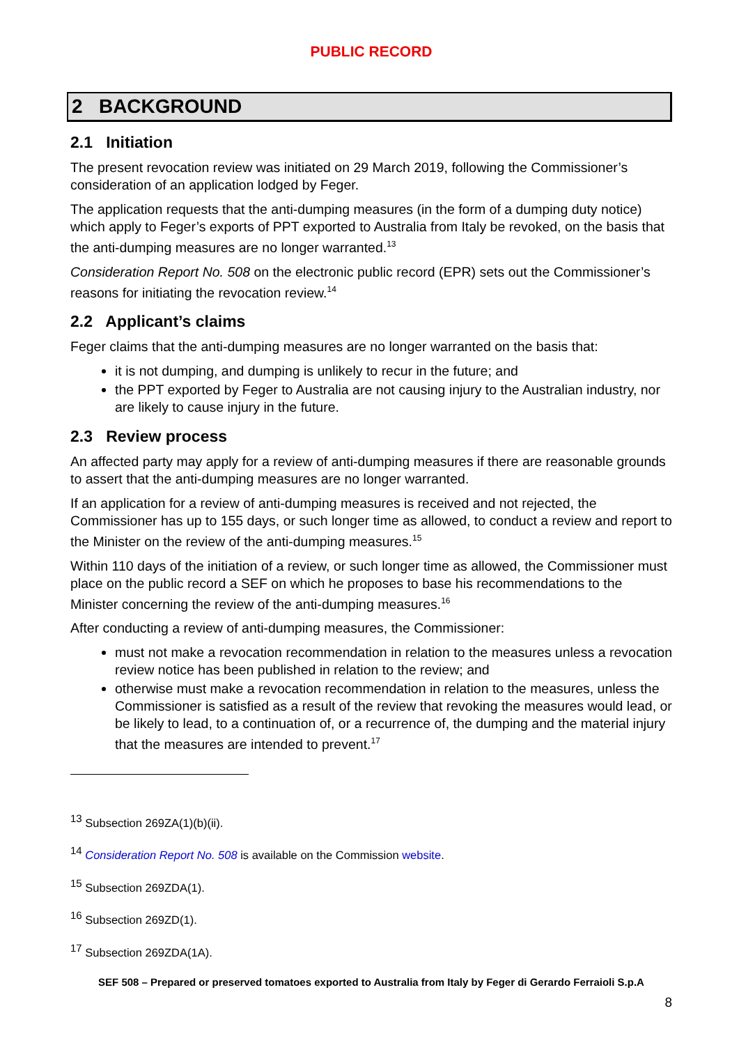PUBLIC RECORD
2 BACKGROUND
2.1 Initiation
The present revocation review was initiated on 29 March 2019, following the Commissioner’s consideration of an application lodged by Feger.
The application requests that the anti-dumping measures (in the form of a dumping duty notice) which apply to Feger’s exports of PPT exported to Australia from Italy be revoked, on the basis that the anti-dumping measures are no longer warranted.<sup>13</sup>
Consideration Report No. 508 on the electronic public record (EPR) sets out the Commissioner’s reasons for initiating the revocation review.<sup>14</sup>
2.2 Applicant’s claims
Feger claims that the anti-dumping measures are no longer warranted on the basis that:
it is not dumping, and dumping is unlikely to recur in the future; and
the PPT exported by Feger to Australia are not causing injury to the Australian industry, nor are likely to cause injury in the future.
2.3 Review process
An affected party may apply for a review of anti-dumping measures if there are reasonable grounds to assert that the anti-dumping measures are no longer warranted.
If an application for a review of anti-dumping measures is received and not rejected, the Commissioner has up to 155 days, or such longer time as allowed, to conduct a review and report to the Minister on the review of the anti-dumping measures.<sup>15</sup>
Within 110 days of the initiation of a review, or such longer time as allowed, the Commissioner must place on the public record a SEF on which he proposes to base his recommendations to the Minister concerning the review of the anti-dumping measures.<sup>16</sup>
After conducting a review of anti-dumping measures, the Commissioner:
must not make a revocation recommendation in relation to the measures unless a revocation review notice has been published in relation to the review; and
otherwise must make a revocation recommendation in relation to the measures, unless the Commissioner is satisfied as a result of the review that revoking the measures would lead, or be likely to lead, to a continuation of, or a recurrence of, the dumping and the material injury that the measures are intended to prevent.<sup>17</sup>
<sup>13</sup> Subsection 269ZA(1)(b)(ii).
<sup>14</sup> Consideration Report No. 508 is available on the Commission website.
<sup>15</sup> Subsection 269ZDA(1).
<sup>16</sup> Subsection 269ZD(1).
<sup>17</sup> Subsection 269ZDA(1A).
SEF 508 – Prepared or preserved tomatoes exported to Australia from Italy by Feger di Gerardo Ferraioli S.p.A
8